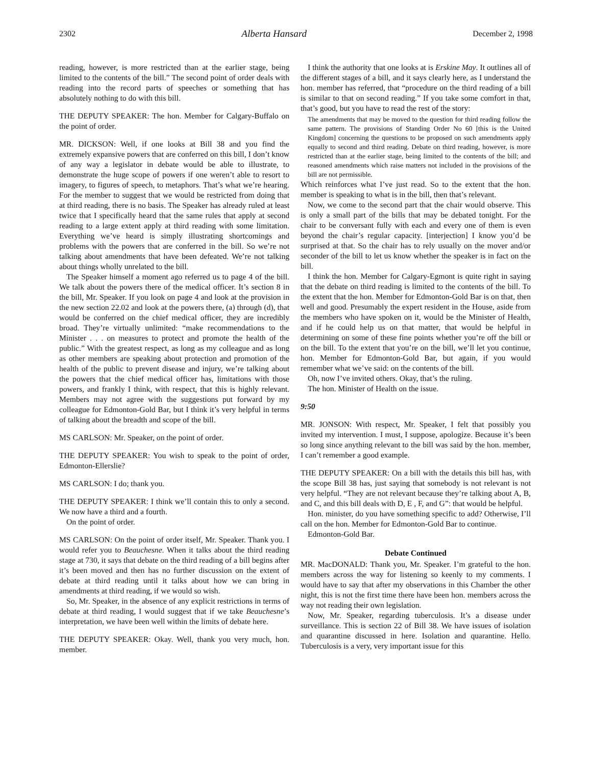2302 Alberta Hansard December 2, 1998
reading, however, is more restricted than at the earlier stage, being limited to the contents of the bill.” The second point of order deals with reading into the record parts of speeches or something that has absolutely nothing to do with this bill.
THE DEPUTY SPEAKER: The hon. Member for Calgary-Buffalo on the point of order.
MR. DICKSON: Well, if one looks at Bill 38 and you find the extremely expansive powers that are conferred on this bill, I don’t know of any way a legislator in debate would be able to illustrate, to demonstrate the huge scope of powers if one weren’t able to resort to imagery, to figures of speech, to metaphors. That’s what we’re hearing. For the member to suggest that we would be restricted from doing that at third reading, there is no basis. The Speaker has already ruled at least twice that I specifically heard that the same rules that apply at second reading to a large extent apply at third reading with some limitation. Everything we’ve heard is simply illustrating shortcomings and problems with the powers that are conferred in the bill. So we’re not talking about amendments that have been defeated. We’re not talking about things wholly unrelated to the bill.
The Speaker himself a moment ago referred us to page 4 of the bill. We talk about the powers there of the medical officer. It’s section 8 in the bill, Mr. Speaker. If you look on page 4 and look at the provision in the new section 22.02 and look at the powers there, (a) through (d), that would be conferred on the chief medical officer, they are incredibly broad. They’re virtually unlimited: “make recommendations to the Minister . . . on measures to protect and promote the health of the public.” With the greatest respect, as long as my colleague and as long as other members are speaking about protection and promotion of the health of the public to prevent disease and injury, we’re talking about the powers that the chief medical officer has, limitations with those powers, and frankly I think, with respect, that this is highly relevant. Members may not agree with the suggestions put forward by my colleague for Edmonton-Gold Bar, but I think it’s very helpful in terms of talking about the breadth and scope of the bill.
MS CARLSON: Mr. Speaker, on the point of order.
THE DEPUTY SPEAKER: You wish to speak to the point of order, Edmonton-Ellerslie?
MS CARLSON: I do; thank you.
THE DEPUTY SPEAKER: I think we’ll contain this to only a second. We now have a third and a fourth.
On the point of order.
MS CARLSON: On the point of order itself, Mr. Speaker. Thank you. I would refer you to Beauchesne. When it talks about the third reading stage at 730, it says that debate on the third reading of a bill begins after it’s been moved and then has no further discussion on the extent of debate at third reading until it talks about how we can bring in amendments at third reading, if we would so wish.
So, Mr. Speaker, in the absence of any explicit restrictions in terms of debate at third reading, I would suggest that if we take Beauchesne’s interpretation, we have been well within the limits of debate here.
THE DEPUTY SPEAKER: Okay. Well, thank you very much, hon. member.
I think the authority that one looks at is Erskine May. It outlines all of the different stages of a bill, and it says clearly here, as I understand the hon. member has referred, that “procedure on the third reading of a bill is similar to that on second reading.” If you take some comfort in that, that’s good, but you have to read the rest of the story:
The amendments that may be moved to the question for third reading follow the same pattern. The provisions of Standing Order No 60 [this is the United Kingdom] concerning the questions to be proposed on such amendments apply equally to second and third reading. Debate on third reading, however, is more restricted than at the earlier stage, being limited to the contents of the bill; and reasoned amendments which raise matters not included in the provisions of the bill are not permissible.
Which reinforces what I’ve just read. So to the extent that the hon. member is speaking to what is in the bill, then that’s relevant.
Now, we come to the second part that the chair would observe. This is only a small part of the bills that may be debated tonight. For the chair to be conversant fully with each and every one of them is even beyond the chair’s regular capacity. [interjection] I know you’d be surprised at that. So the chair has to rely usually on the mover and/or seconder of the bill to let us know whether the speaker is in fact on the bill.
I think the hon. Member for Calgary-Egmont is quite right in saying that the debate on third reading is limited to the contents of the bill. To the extent that the hon. Member for Edmonton-Gold Bar is on that, then well and good. Presumably the expert resident in the House, aside from the members who have spoken on it, would be the Minister of Health, and if he could help us on that matter, that would be helpful in determining on some of these fine points whether you’re off the bill or on the bill. To the extent that you’re on the bill, we’ll let you continue, hon. Member for Edmonton-Gold Bar, but again, if you would remember what we’ve said: on the contents of the bill.
Oh, now I’ve invited others. Okay, that’s the ruling.
The hon. Minister of Health on the issue.
9:50
MR. JONSON: With respect, Mr. Speaker, I felt that possibly you invited my intervention. I must, I suppose, apologize. Because it’s been so long since anything relevant to the bill was said by the hon. member, I can’t remember a good example.
THE DEPUTY SPEAKER: On a bill with the details this bill has, with the scope Bill 38 has, just saying that somebody is not relevant is not very helpful. “They are not relevant because they’re talking about A, B, and C, and this bill deals with D, E , F, and G”: that would be helpful.
Hon. minister, do you have something specific to add? Otherwise, I’ll call on the hon. Member for Edmonton-Gold Bar to continue.
Edmonton-Gold Bar.
Debate Continued
MR. MacDONALD: Thank you, Mr. Speaker. I’m grateful to the hon. members across the way for listening so keenly to my comments. I would have to say that after my observations in this Chamber the other night, this is not the first time there have been hon. members across the way not reading their own legislation.
Now, Mr. Speaker, regarding tuberculosis. It’s a disease under surveillance. This is section 22 of Bill 38. We have issues of isolation and quarantine discussed in here. Isolation and quarantine. Hello. Tuberculosis is a very, very important issue for this